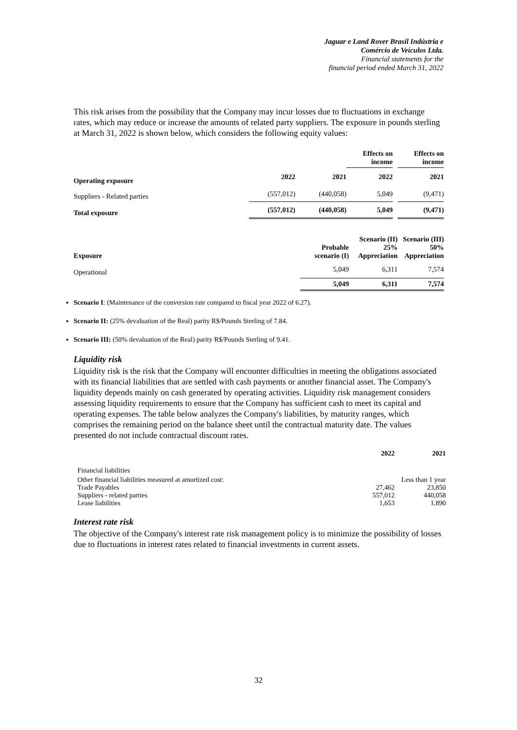Jaguar e Land Rover Brasil Indústria e
Comércio de Veículos Ltda.
Financial statements for the
financial period ended March 31, 2022
This risk arises from the possibility that the Company may incur losses due to fluctuations in exchange rates, which may reduce or increase the amounts of related party suppliers. The exposure in pounds sterling at March 31, 2022 is shown below, which considers the following equity values:
| | | | Effects on income | | Effects on income |
| Operating exposure | 2022 | 2021 | 2022 | | 2021 |
| Suppliers - Related parties | (557,012) | (440,058) | 5,049 | | (9,471) |
| Total exposure | (557,012) | (440,058) | 5,049 | | (9,471) |
| Exposure | Probable scenario (I) | Scenario (II) 25% Appreciation | Scenario (III) 50% Appreciation |
| --- | --- | --- | --- |
| Operational | 5,049 | 6,311 | 7,574 |
| | 5,049 | 6,311 | 7,574 |
Scenario I: (Maintenance of the conversion rate compared to fiscal year 2022 of 6.27).
Scenario II: (25% devaluation of the Real) parity R$/Pounds Sterling of 7.84.
Scenario III: (50% devaluation of the Real) parity R$/Pounds Sterling of 9.41.
Liquidity risk
Liquidity risk is the risk that the Company will encounter difficulties in meeting the obligations associated with its financial liabilities that are settled with cash payments or another financial asset. The Company's liquidity depends mainly on cash generated by operating activities. Liquidity risk management considers assessing liquidity requirements to ensure that the Company has sufficient cash to meet its capital and operating expenses. The table below analyzes the Company's liabilities, by maturity ranges, which comprises the remaining period on the balance sheet until the contractual maturity date. The values presented do not include contractual discount rates.
| | 2022 | 2021 |
| Financial liabilities | | |
| Other financial liabilities measured at amortized cost: | | Less than 1 year |
| Trade Payables | 27,462 | 23,850 |
| Suppliers - related parties | 557,012 | 440,058 |
| Lease liabilities | 1,653 | 1,890 |
Interest rate risk
The objective of the Company's interest rate risk management policy is to minimize the possibility of losses due to fluctuations in interest rates related to financial investments in current assets.
32